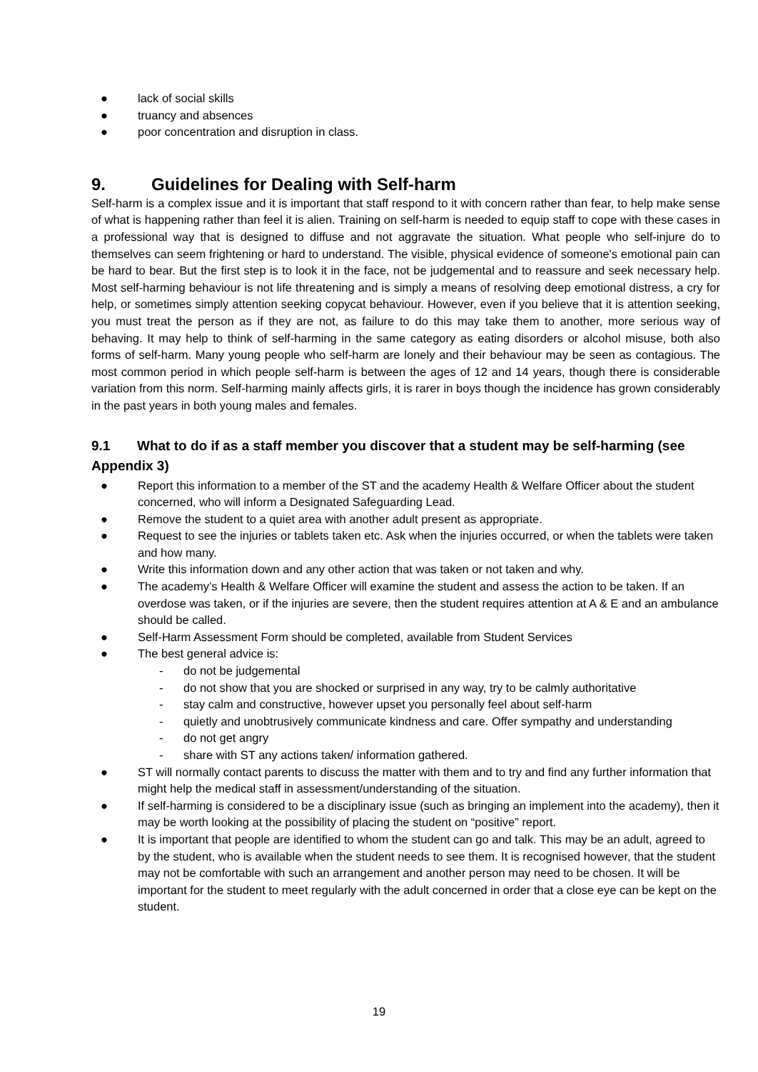● lack of social skills
● truancy and absences
● poor concentration and disruption in class.
9. Guidelines for Dealing with Self-harm
Self-harm is a complex issue and it is important that staff respond to it with concern rather than fear, to help make sense of what is happening rather than feel it is alien. Training on self-harm is needed to equip staff to cope with these cases in a professional way that is designed to diffuse and not aggravate the situation. What people who self-injure do to themselves can seem frightening or hard to understand. The visible, physical evidence of someone's emotional pain can be hard to bear. But the first step is to look it in the face, not be judgemental and to reassure and seek necessary help. Most self-harming behaviour is not life threatening and is simply a means of resolving deep emotional distress, a cry for help, or sometimes simply attention seeking copycat behaviour. However, even if you believe that it is attention seeking, you must treat the person as if they are not, as failure to do this may take them to another, more serious way of behaving. It may help to think of self-harming in the same category as eating disorders or alcohol misuse, both also forms of self-harm. Many young people who self-harm are lonely and their behaviour may be seen as contagious. The most common period in which people self-harm is between the ages of 12 and 14 years, though there is considerable variation from this norm. Self-harming mainly affects girls, it is rarer in boys though the incidence has grown considerably in the past years in both young males and females.
9.1 What to do if as a staff member you discover that a student may be self-harming (see Appendix 3)
● Report this information to a member of the ST and the academy Health & Welfare Officer about the student concerned, who will inform a Designated Safeguarding Lead.
● Remove the student to a quiet area with another adult present as appropriate.
● Request to see the injuries or tablets taken etc. Ask when the injuries occurred, or when the tablets were taken and how many.
● Write this information down and any other action that was taken or not taken and why.
● The academy’s Health & Welfare Officer will examine the student and assess the action to be taken. If an overdose was taken, or if the injuries are severe, then the student requires attention at A & E and an ambulance should be called.
● Self-Harm Assessment Form should be completed, available from Student Services
● The best general advice is:
- do not be judgemental
- do not show that you are shocked or surprised in any way, try to be calmly authoritative
- stay calm and constructive, however upset you personally feel about self-harm
- quietly and unobtrusively communicate kindness and care. Offer sympathy and understanding
- do not get angry
- share with ST any actions taken/ information gathered.
● ST will normally contact parents to discuss the matter with them and to try and find any further information that might help the medical staff in assessment/understanding of the situation.
● If self-harming is considered to be a disciplinary issue (such as bringing an implement into the academy), then it may be worth looking at the possibility of placing the student on “positive” report.
● It is important that people are identified to whom the student can go and talk. This may be an adult, agreed to by the student, who is available when the student needs to see them. It is recognised however, that the student may not be comfortable with such an arrangement and another person may need to be chosen. It will be important for the student to meet regularly with the adult concerned in order that a close eye can be kept on the student.
19